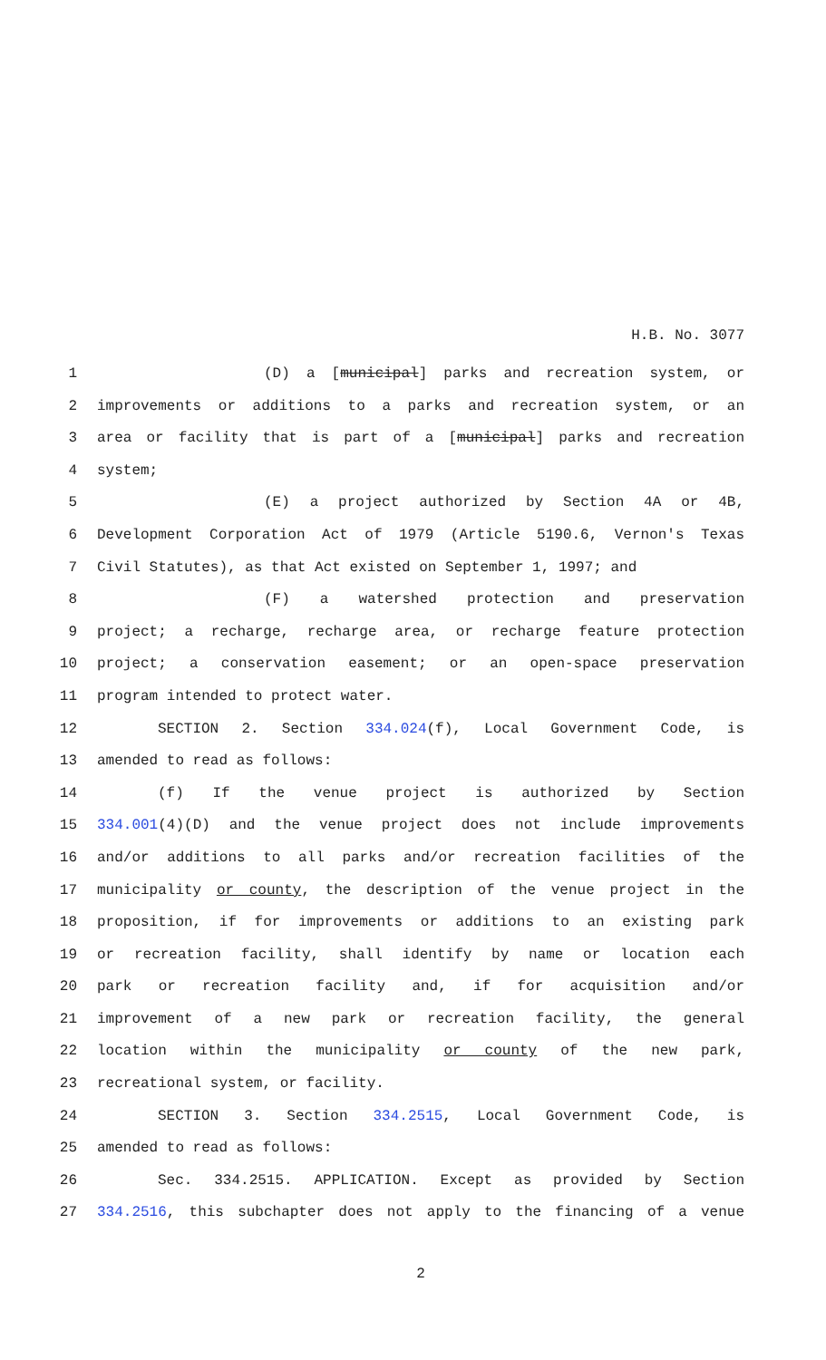H.B. No. 3077
1 (D) a [municipal] parks and recreation system, or
2 improvements or additions to a parks and recreation system, or an
3 area or facility that is part of a [municipal] parks and recreation
4 system;
5 (E) a project authorized by Section 4A or 4B,
6 Development Corporation Act of 1979 (Article 5190.6, Vernon's Texas
7 Civil Statutes), as that Act existed on September 1, 1997; and
8 (F) a watershed protection and preservation
9 project; a recharge, recharge area, or recharge feature protection
10 project; a conservation easement; or an open-space preservation
11 program intended to protect water.
12 SECTION 2. Section 334.024(f), Local Government Code, is
13 amended to read as follows:
14 (f) If the venue project is authorized by Section
15 334.001(4)(D) and the venue project does not include improvements
16 and/or additions to all parks and/or recreation facilities of the
17 municipality or county, the description of the venue project in the
18 proposition, if for improvements or additions to an existing park
19 or recreation facility, shall identify by name or location each
20 park or recreation facility and, if for acquisition and/or
21 improvement of a new park or recreation facility, the general
22 location within the municipality or county of the new park,
23 recreational system, or facility.
24 SECTION 3. Section 334.2515, Local Government Code, is
25 amended to read as follows:
26 Sec. 334.2515. APPLICATION. Except as provided by Section
27 334.2516, this subchapter does not apply to the financing of a venue
2